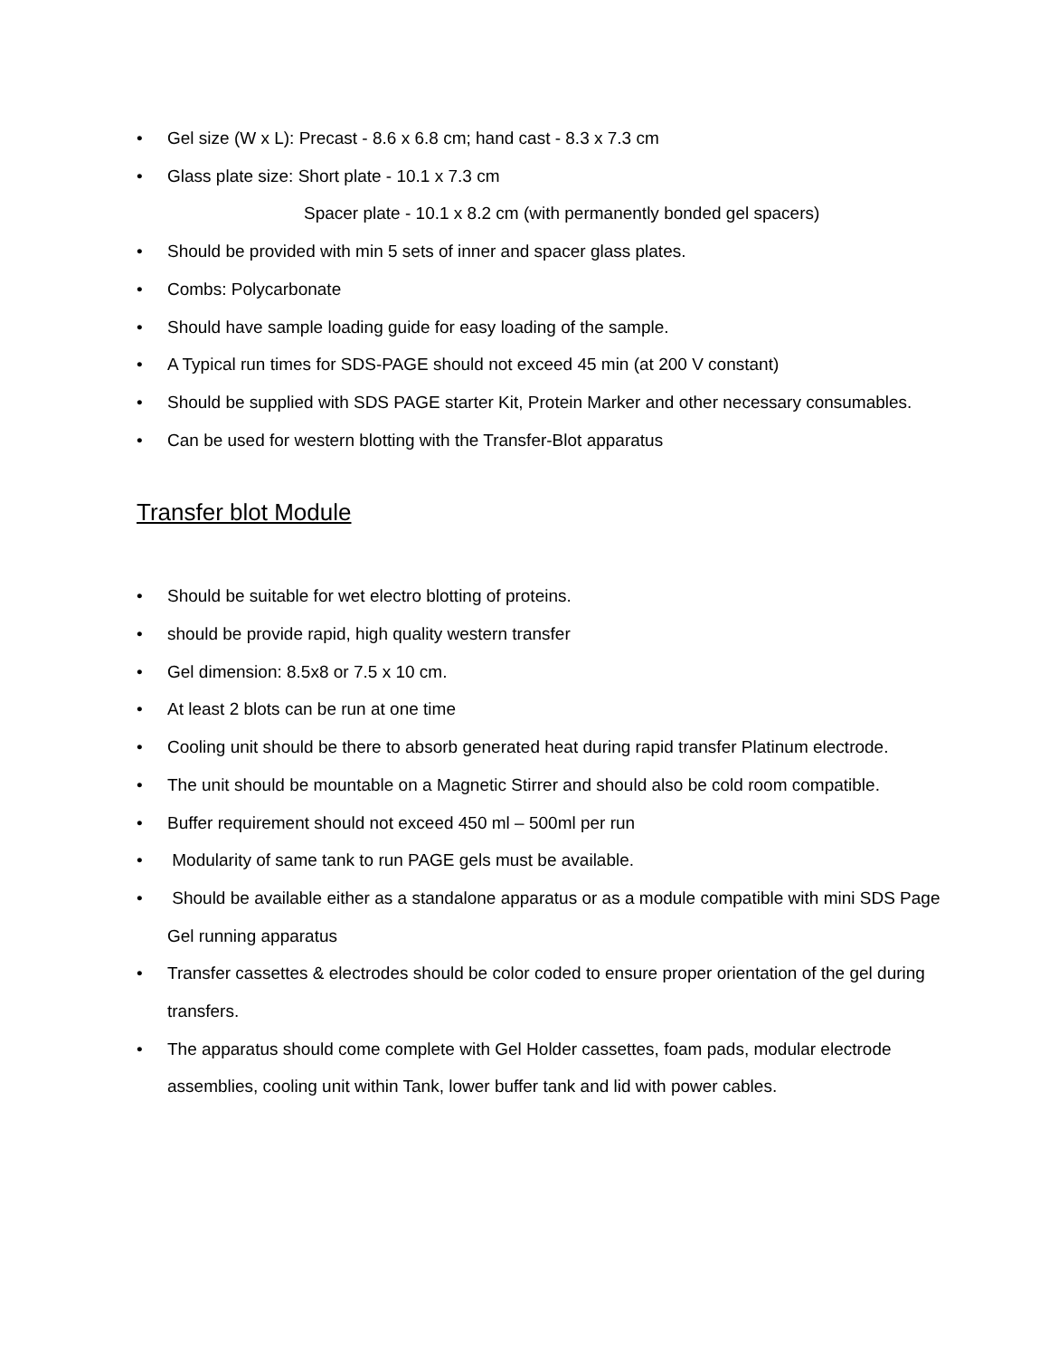• Gel size (W x L): Precast - 8.6 x 6.8 cm; hand cast - 8.3 x 7.3 cm
• Glass plate size: Short plate - 10.1 x 7.3 cm
Spacer plate - 10.1 x 8.2 cm (with permanently bonded gel spacers)
• Should be provided with min 5 sets of inner and spacer glass plates.
• Combs: Polycarbonate
• Should have sample loading guide for easy loading of the sample.
• A Typical run times for SDS-PAGE should not exceed 45 min (at 200 V constant)
• Should be supplied with SDS PAGE starter Kit, Protein Marker and other necessary consumables.
• Can be used for western blotting with the Transfer-Blot apparatus
Transfer blot Module
• Should be suitable for wet electro blotting of proteins.
• should be provide rapid, high quality western transfer
• Gel dimension: 8.5x8 or 7.5 x 10 cm.
• At least 2 blots can be run at one time
• Cooling unit should be there to absorb generated heat during rapid transfer Platinum electrode.
• The unit should be mountable on a Magnetic Stirrer and should also be cold room compatible.
• Buffer requirement should not exceed 450 ml – 500ml per run
• Modularity of same tank to run PAGE gels must be available.
• Should be available either as a standalone apparatus or as a module compatible with mini SDS Page Gel running apparatus
• Transfer cassettes & electrodes should be color coded to ensure proper orientation of the gel during transfers.
• The apparatus should come complete with Gel Holder cassettes, foam pads, modular electrode assemblies, cooling unit within Tank, lower buffer tank and lid with power cables.